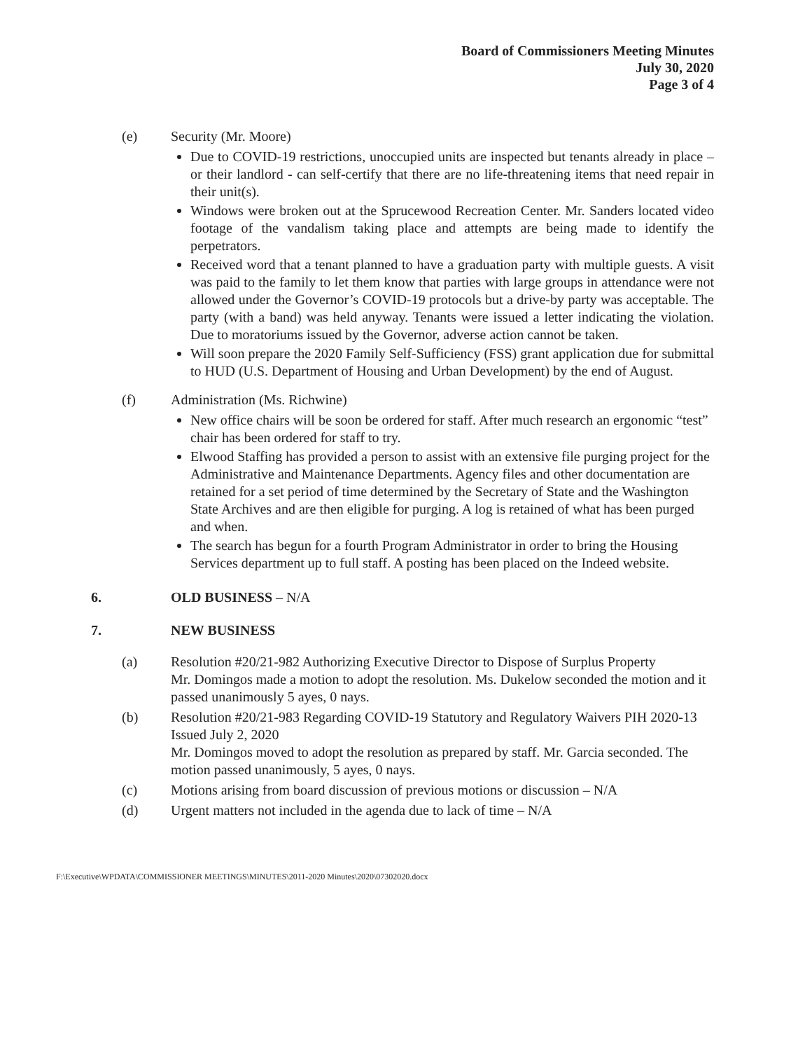Board of Commissioners Meeting Minutes
July 30, 2020
Page 3 of 4
(e) Security (Mr. Moore)
Due to COVID-19 restrictions, unoccupied units are inspected but tenants already in place – or their landlord - can self-certify that there are no life-threatening items that need repair in their unit(s).
Windows were broken out at the Sprucewood Recreation Center. Mr. Sanders located video footage of the vandalism taking place and attempts are being made to identify the perpetrators.
Received word that a tenant planned to have a graduation party with multiple guests. A visit was paid to the family to let them know that parties with large groups in attendance were not allowed under the Governor’s COVID-19 protocols but a drive-by party was acceptable. The party (with a band) was held anyway. Tenants were issued a letter indicating the violation. Due to moratoriums issued by the Governor, adverse action cannot be taken.
Will soon prepare the 2020 Family Self-Sufficiency (FSS) grant application due for submittal to HUD (U.S. Department of Housing and Urban Development) by the end of August.
(f) Administration (Ms. Richwine)
New office chairs will be soon be ordered for staff. After much research an ergonomic “test” chair has been ordered for staff to try.
Elwood Staffing has provided a person to assist with an extensive file purging project for the Administrative and Maintenance Departments. Agency files and other documentation are retained for a set period of time determined by the Secretary of State and the Washington State Archives and are then eligible for purging. A log is retained of what has been purged and when.
The search has begun for a fourth Program Administrator in order to bring the Housing Services department up to full staff. A posting has been placed on the Indeed website.
6. OLD BUSINESS – N/A
7. NEW BUSINESS
(a) Resolution #20/21-982 Authorizing Executive Director to Dispose of Surplus Property
Mr. Domingos made a motion to adopt the resolution. Ms. Dukelow seconded the motion and it passed unanimously 5 ayes, 0 nays.
(b) Resolution #20/21-983 Regarding COVID-19 Statutory and Regulatory Waivers PIH 2020-13 Issued July 2, 2020
Mr. Domingos moved to adopt the resolution as prepared by staff. Mr. Garcia seconded. The motion passed unanimously, 5 ayes, 0 nays.
(c) Motions arising from board discussion of previous motions or discussion – N/A
(d) Urgent matters not included in the agenda due to lack of time – N/A
F:\Executive\WPDATA\COMMISSIONER MEETINGS\MINUTES\2011-2020 Minutes\2020\07302020.docx